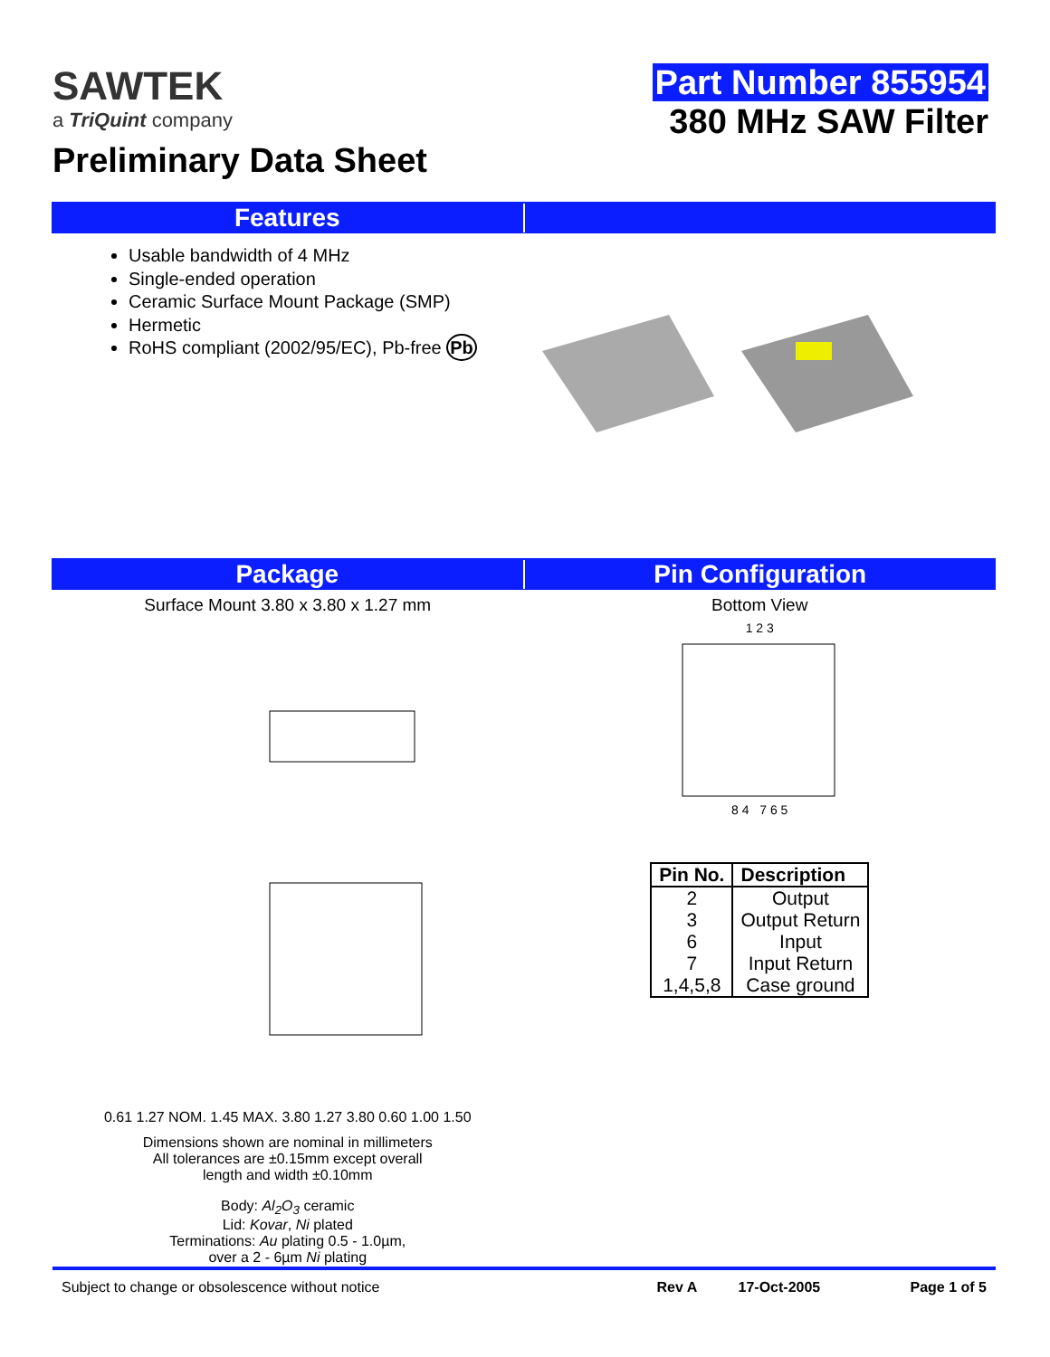SAWTEK
a TriQuint company
Preliminary Data Sheet
Part Number 855954
380 MHz SAW Filter
Features
Usable bandwidth of 4 MHz
Single-ended operation
Ceramic Surface Mount Package (SMP)
Hermetic
RoHS compliant (2002/95/EC), Pb-free Pb
Package Pin Configuration
Surface Mount 3.80 x 3.80 x 1.27 mm
0.61 1.27 NOM. 1.45 MAX. 3.80 1.27 3.80 0.60 1.00 1.50
Dimensions shown are nominal in millimeters
All tolerances are ±0.15mm except overall
length and width ±0.10mm
Body: Al<sub>2</sub>O<sub>3</sub> ceramic
Lid: Kovar, Ni plated
Terminations: Au plating 0.5 - 1.0µm,
over a 2 - 6µm Ni plating
Bottom View
1 2 3
8 4 7 6 5
| Pin No. | Description |
| --- | --- |
| 2 | Output |
| 3 | Output Return |
| 6 | Input |
| 7 | Input Return |
| 1,4,5,8 | Case ground |
Subject to change or obsolescence without notice
Rev A 17-Oct-2005 Page 1 of 5